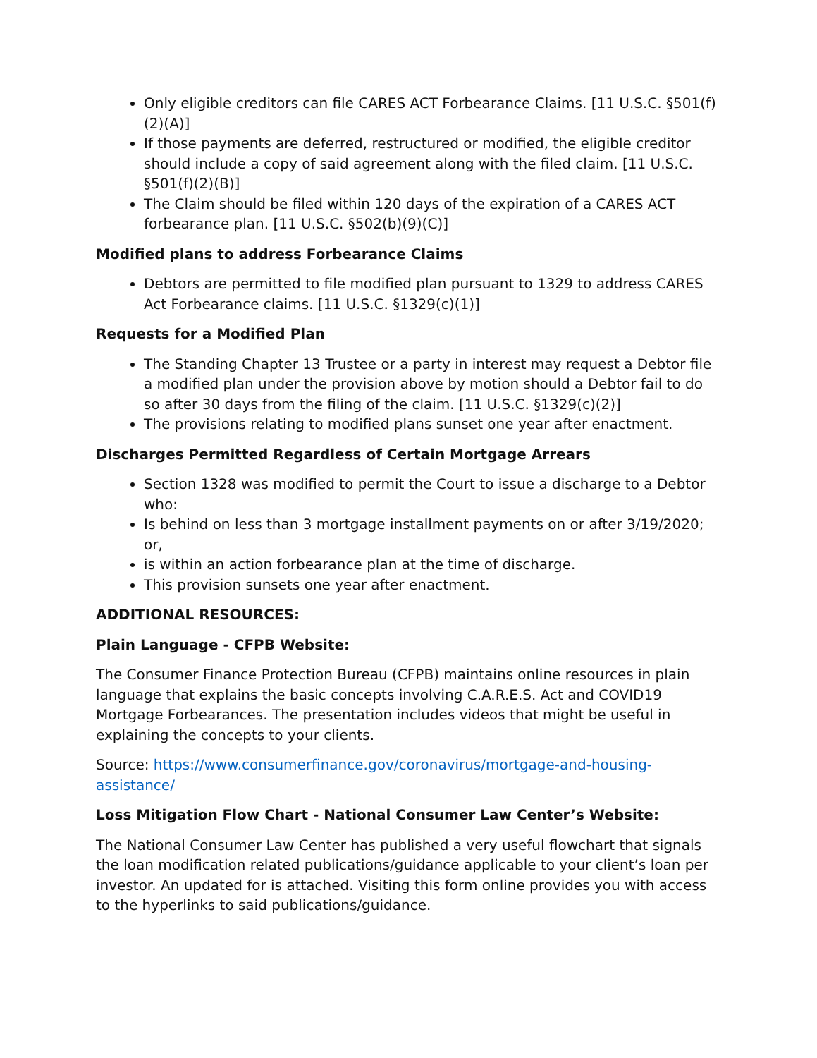Only eligible creditors can file CARES ACT Forbearance Claims. [11 U.S.C. §501(f)(2)(A)]
If those payments are deferred, restructured or modified, the eligible creditor should include a copy of said agreement along with the filed claim. [11 U.S.C. §501(f)(2)(B)]
The Claim should be filed within 120 days of the expiration of a CARES ACT forbearance plan. [11 U.S.C. §502(b)(9)(C)]
Modified plans to address Forbearance Claims
Debtors are permitted to file modified plan pursuant to 1329 to address CARES Act Forbearance claims. [11 U.S.C. §1329(c)(1)]
Requests for a Modified Plan
The Standing Chapter 13 Trustee or a party in interest may request a Debtor file a modified plan under the provision above by motion should a Debtor fail to do so after 30 days from the filing of the claim. [11 U.S.C. §1329(c)(2)]
The provisions relating to modified plans sunset one year after enactment.
Discharges Permitted Regardless of Certain Mortgage Arrears
Section 1328 was modified to permit the Court to issue a discharge to a Debtor who:
Is behind on less than 3 mortgage installment payments on or after 3/19/2020; or,
is within an action forbearance plan at the time of discharge.
This provision sunsets one year after enactment.
ADDITIONAL RESOURCES:
Plain Language - CFPB Website:
The Consumer Finance Protection Bureau (CFPB) maintains online resources in plain language that explains the basic concepts involving C.A.R.E.S. Act and COVID19 Mortgage Forbearances. The presentation includes videos that might be useful in explaining the concepts to your clients.
Source: https://www.consumerfinance.gov/coronavirus/mortgage-and-housing-assistance/
Loss Mitigation Flow Chart - National Consumer Law Center’s Website:
The National Consumer Law Center has published a very useful flowchart that signals the loan modification related publications/guidance applicable to your client’s loan per investor. An updated for is attached. Visiting this form online provides you with access to the hyperlinks to said publications/guidance.